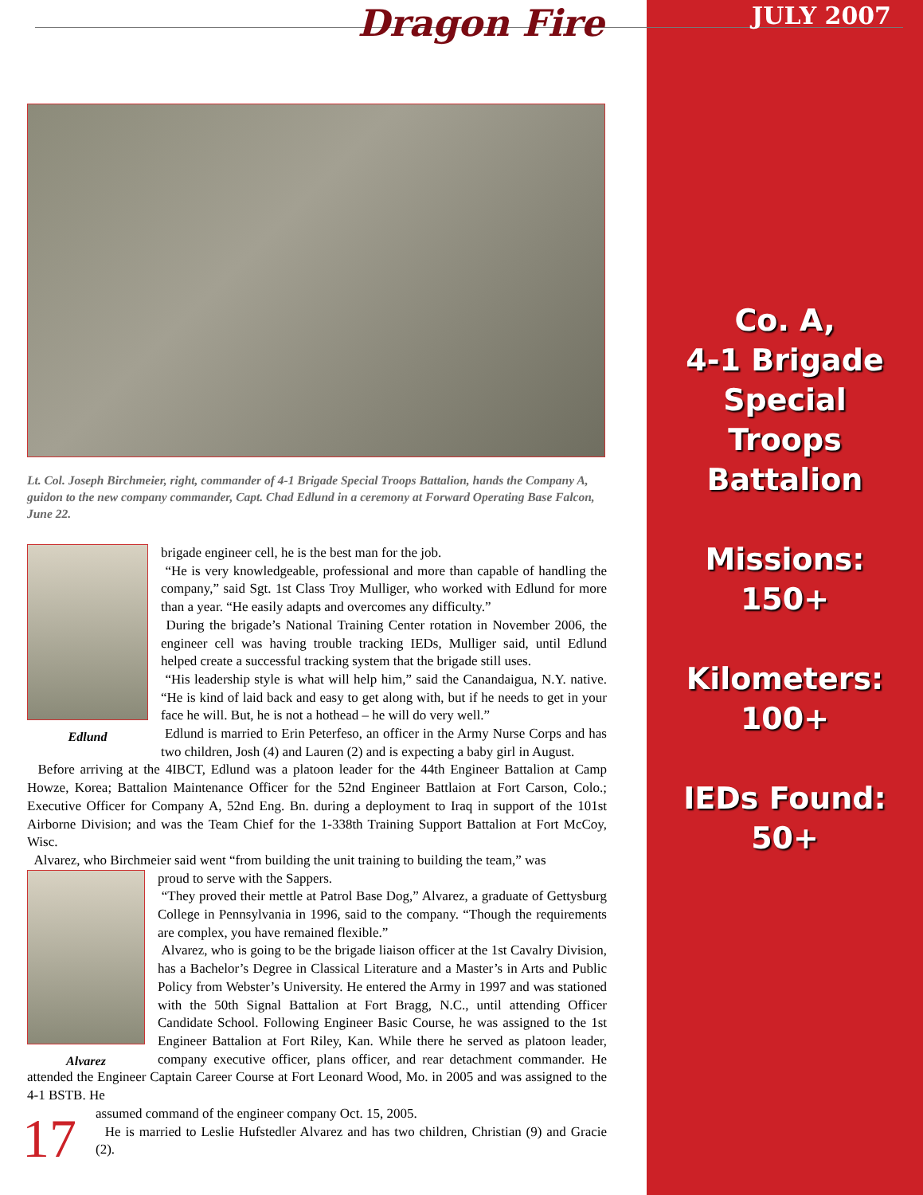JULY 2007
Co. A,
4-1 Brigade
Special
Troops
Battalion
Missions:
150+
Kilometers:
100+
IEDs Found:
50+
Dragon Fire
Lt. Col. Joseph Birchmeier, right, commander of 4-1 Brigade Special Troops Battalion, hands the Company A, guidon to the new company commander, Capt. Chad Edlund in a ceremony at Forward Operating Base Falcon, June 22.
Edlund
brigade engineer cell, he is the best man for the job.
“He is very knowledgeable, professional and more than capable of handling the company,” said Sgt. 1st Class Troy Mulliger, who worked with Edlund for more than a year. “He easily adapts and overcomes any difficulty.”
During the brigade’s National Training Center rotation in November 2006, the engineer cell was having trouble tracking IEDs, Mulliger said, until Edlund helped create a successful tracking system that the brigade still uses.
“His leadership style is what will help him,” said the Canandaigua, N.Y. native. “He is kind of laid back and easy to get along with, but if he needs to get in your face he will. But, he is not a hothead – he will do very well.”
Edlund is married to Erin Peterfeso, an officer in the Army Nurse Corps and has two children, Josh (4) and Lauren (2) and is expecting a baby girl in August.
Before arriving at the 4IBCT, Edlund was a platoon leader for the 44th Engineer Battalion at Camp Howze, Korea; Battalion Maintenance Officer for the 52nd Engineer Battlaion at Fort Carson, Colo.; Executive Officer for Company A, 52nd Eng. Bn. during a deployment to Iraq in support of the 101st Airborne Division; and was the Team Chief for the 1-338th Training Support Battalion at Fort McCoy, Wisc.
Alvarez, who Birchmeier said went “from building the unit training to building the team,” was
Alvarez
proud to serve with the Sappers.
“They proved their mettle at Patrol Base Dog,” Alvarez, a graduate of Gettysburg College in Pennsylvania in 1996, said to the company. “Though the requirements are complex, you have remained flexible.”
Alvarez, who is going to be the brigade liaison officer at the 1st Cavalry Division, has a Bachelor’s Degree in Classical Literature and a Master’s in Arts and Public Policy from Webster’s University. He entered the Army in 1997 and was stationed with the 50th Signal Battalion at Fort Bragg, N.C., until attending Officer Candidate School. Following Engineer Basic Course, he was assigned to the 1st Engineer Battalion at Fort Riley, Kan. While there he served as platoon leader, company executive officer, plans officer, and rear detachment commander. He attended the Engineer Captain Career Course at Fort Leonard Wood, Mo. in 2005 and was assigned to the 4-1 BSTB. He
17
assumed command of the engineer company Oct. 15, 2005.
He is married to Leslie Hufstedler Alvarez and has two children, Christian (9) and Gracie (2).